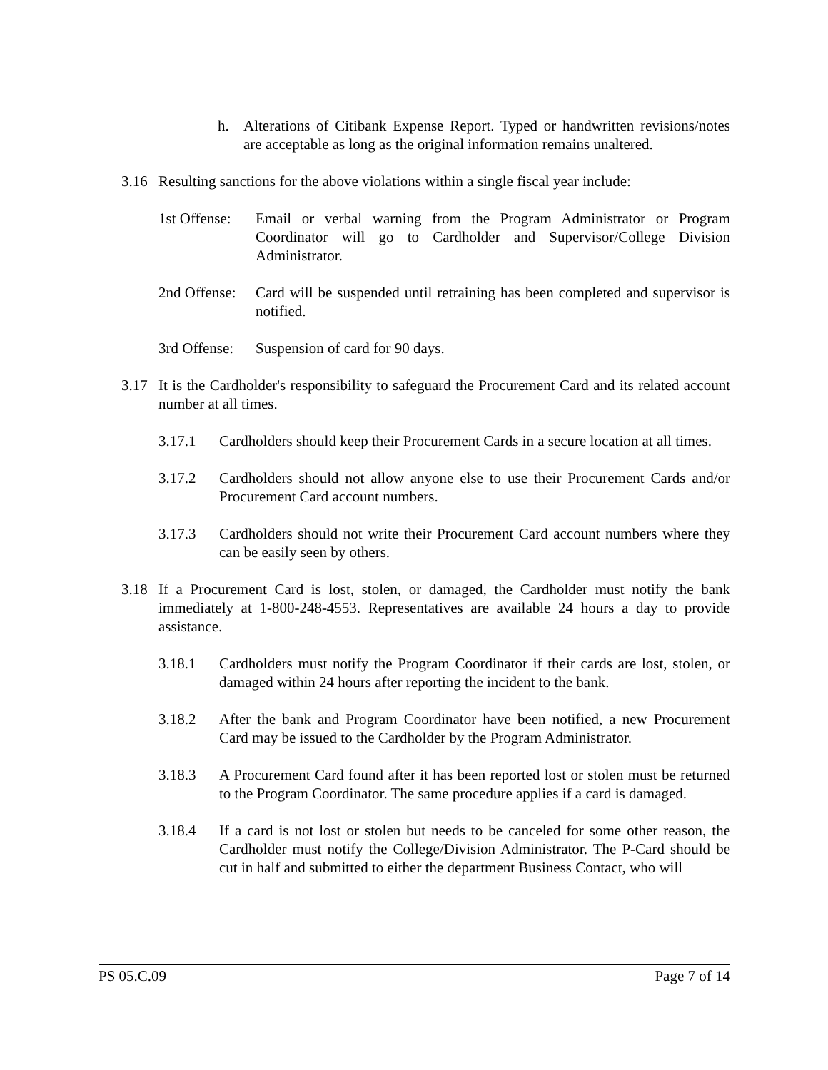h. Alterations of Citibank Expense Report. Typed or handwritten revisions/notes are acceptable as long as the original information remains unaltered.
3.16 Resulting sanctions for the above violations within a single fiscal year include:
1st Offense: Email or verbal warning from the Program Administrator or Program Coordinator will go to Cardholder and Supervisor/College Division Administrator.
2nd Offense: Card will be suspended until retraining has been completed and supervisor is notified.
3rd Offense: Suspension of card for 90 days.
3.17 It is the Cardholder's responsibility to safeguard the Procurement Card and its related account number at all times.
3.17.1 Cardholders should keep their Procurement Cards in a secure location at all times.
3.17.2 Cardholders should not allow anyone else to use their Procurement Cards and/or Procurement Card account numbers.
3.17.3 Cardholders should not write their Procurement Card account numbers where they can be easily seen by others.
3.18 If a Procurement Card is lost, stolen, or damaged, the Cardholder must notify the bank immediately at 1-800-248-4553. Representatives are available 24 hours a day to provide assistance.
3.18.1 Cardholders must notify the Program Coordinator if their cards are lost, stolen, or damaged within 24 hours after reporting the incident to the bank.
3.18.2 After the bank and Program Coordinator have been notified, a new Procurement Card may be issued to the Cardholder by the Program Administrator.
3.18.3 A Procurement Card found after it has been reported lost or stolen must be returned to the Program Coordinator. The same procedure applies if a card is damaged.
3.18.4 If a card is not lost or stolen but needs to be canceled for some other reason, the Cardholder must notify the College/Division Administrator. The P-Card should be cut in half and submitted to either the department Business Contact, who will
PS 05.C.09 Page 7 of 14